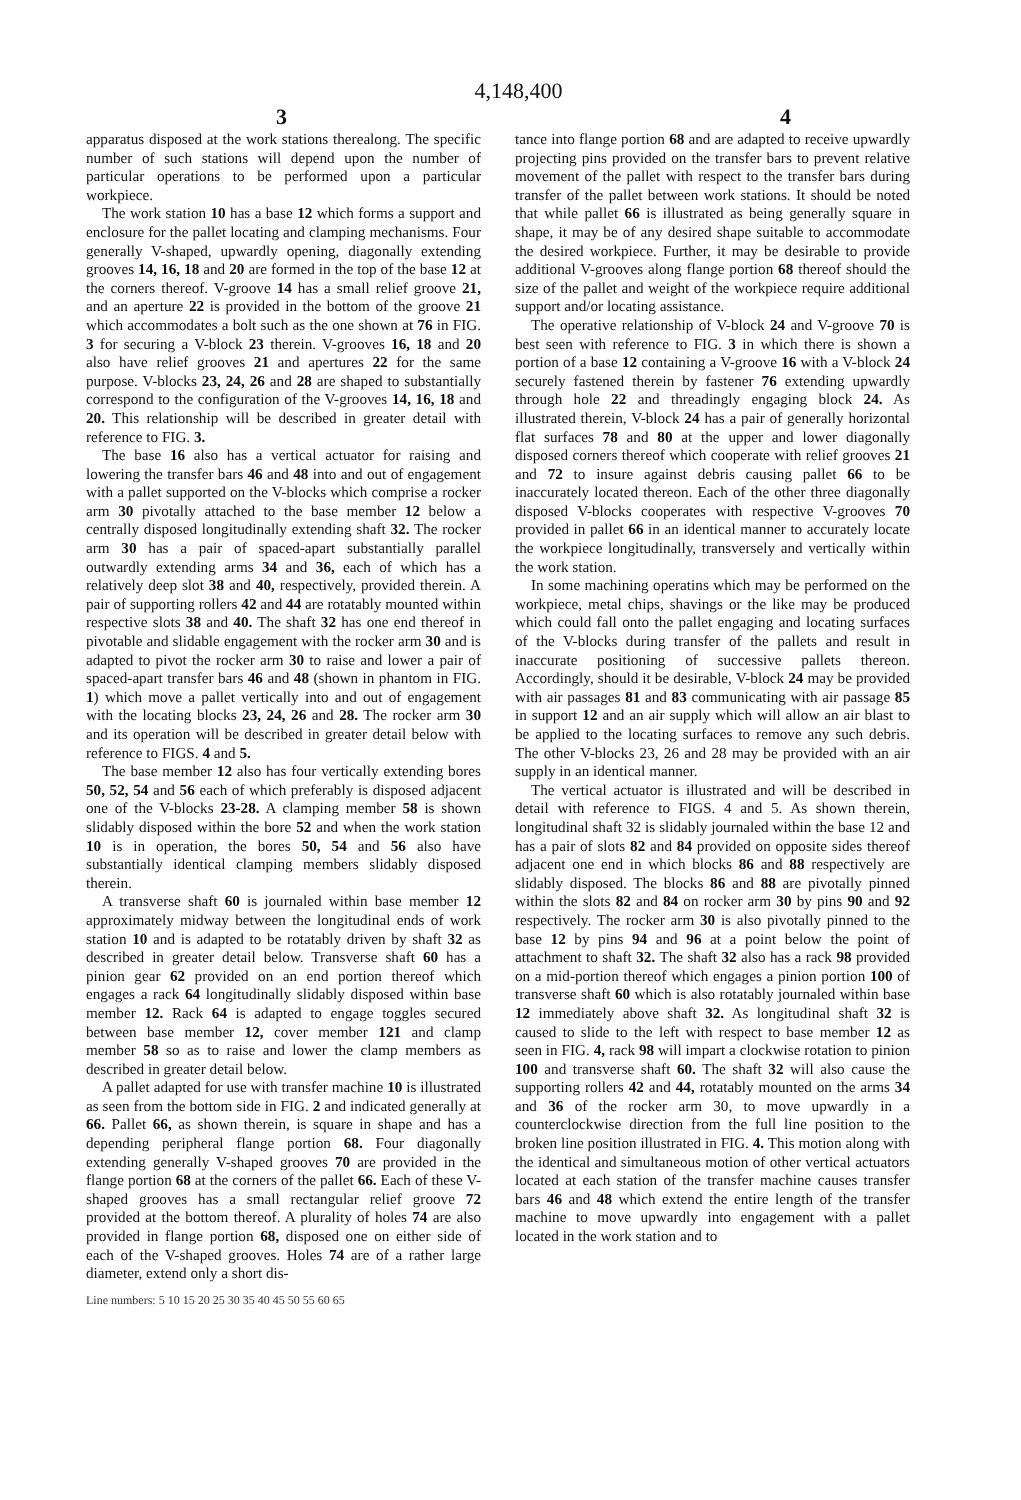4,148,400
3 4
apparatus disposed at the work stations therealong. The specific number of such stations will depend upon the number of particular operations to be performed upon a particular workpiece.
The work station 10 has a base 12 which forms a support and enclosure for the pallet locating and clamping mechanisms. Four generally V-shaped, upwardly opening, diagonally extending grooves 14, 16, 18 and 20 are formed in the top of the base 12 at the corners thereof. V-groove 14 has a small relief groove 21, and an aperture 22 is provided in the bottom of the groove 21 which accommodates a bolt such as the one shown at 76 in FIG. 3 for securing a V-block 23 therein. V-grooves 16, 18 and 20 also have relief grooves 21 and apertures 22 for the same purpose. V-blocks 23, 24, 26 and 28 are shaped to substantially correspond to the configuration of the V-grooves 14, 16, 18 and 20. This relationship will be described in greater detail with reference to FIG. 3.
The base 16 also has a vertical actuator for raising and lowering the transfer bars 46 and 48 into and out of engagement with a pallet supported on the V-blocks which comprise a rocker arm 30 pivotally attached to the base member 12 below a centrally disposed longitudinally extending shaft 32. The rocker arm 30 has a pair of spaced-apart substantially parallel outwardly extending arms 34 and 36, each of which has a relatively deep slot 38 and 40, respectively, provided therein. A pair of supporting rollers 42 and 44 are rotatably mounted within respective slots 38 and 40. The shaft 32 has one end thereof in pivotable and slidable engagement with the rocker arm 30 and is adapted to pivot the rocker arm 30 to raise and lower a pair of spaced-apart transfer bars 46 and 48 (shown in phantom in FIG. 1) which move a pallet vertically into and out of engagement with the locating blocks 23, 24, 26 and 28. The rocker arm 30 and its operation will be described in greater detail below with reference to FIGS. 4 and 5.
The base member 12 also has four vertically extending bores 50, 52, 54 and 56 each of which preferably is disposed adjacent one of the V-blocks 23-28. A clamping member 58 is shown slidably disposed within the bore 52 and when the work station 10 is in operation, the bores 50, 54 and 56 also have substantially identical clamping members slidably disposed therein.
A transverse shaft 60 is journaled within base member 12 approximately midway between the longitudinal ends of work station 10 and is adapted to be rotatably driven by shaft 32 as described in greater detail below. Transverse shaft 60 has a pinion gear 62 provided on an end portion thereof which engages a rack 64 longitudinally slidably disposed within base member 12. Rack 64 is adapted to engage toggles secured between base member 12, cover member 121 and clamp member 58 so as to raise and lower the clamp members as described in greater detail below.
A pallet adapted for use with transfer machine 10 is illustrated as seen from the bottom side in FIG. 2 and indicated generally at 66. Pallet 66, as shown therein, is square in shape and has a depending peripheral flange portion 68. Four diagonally extending generally V-shaped grooves 70 are provided in the flange portion 68 at the corners of the pallet 66. Each of these V-shaped grooves has a small rectangular relief groove 72 provided at the bottom thereof. A plurality of holes 74 are also provided in flange portion 68, disposed one on either side of each of the V-shaped grooves. Holes 74 are of a rather large diameter, extend only a short dis-
tance into flange portion 68 and are adapted to receive upwardly projecting pins provided on the transfer bars to prevent relative movement of the pallet with respect to the transfer bars during transfer of the pallet between work stations. It should be noted that while pallet 66 is illustrated as being generally square in shape, it may be of any desired shape suitable to accommodate the desired workpiece. Further, it may be desirable to provide additional V-grooves along flange portion 68 thereof should the size of the pallet and weight of the workpiece require additional support and/or locating assistance.
The operative relationship of V-block 24 and V-groove 70 is best seen with reference to FIG. 3 in which there is shown a portion of a base 12 containing a V-groove 16 with a V-block 24 securely fastened therein by fastener 76 extending upwardly through hole 22 and threadingly engaging block 24. As illustrated therein, V-block 24 has a pair of generally horizontal flat surfaces 78 and 80 at the upper and lower diagonally disposed corners thereof which cooperate with relief grooves 21 and 72 to insure against debris causing pallet 66 to be inaccurately located thereon. Each of the other three diagonally disposed V-blocks cooperates with respective V-grooves 70 provided in pallet 66 in an identical manner to accurately locate the workpiece longitudinally, transversely and vertically within the work station.
In some machining operatins which may be performed on the workpiece, metal chips, shavings or the like may be produced which could fall onto the pallet engaging and locating surfaces of the V-blocks during transfer of the pallets and result in inaccurate positioning of successive pallets thereon. Accordingly, should it be desirable, V-block 24 may be provided with air passages 81 and 83 communicating with air passage 85 in support 12 and an air supply which will allow an air blast to be applied to the locating surfaces to remove any such debris. The other V-blocks 23, 26 and 28 may be provided with an air supply in an identical manner.
The vertical actuator is illustrated and will be described in detail with reference to FIGS. 4 and 5. As shown therein, longitudinal shaft 32 is slidably journaled within the base 12 and has a pair of slots 82 and 84 provided on opposite sides thereof adjacent one end in which blocks 86 and 88 respectively are slidably disposed. The blocks 86 and 88 are pivotally pinned within the slots 82 and 84 on rocker arm 30 by pins 90 and 92 respectively. The rocker arm 30 is also pivotally pinned to the base 12 by pins 94 and 96 at a point below the point of attachment to shaft 32. The shaft 32 also has a rack 98 provided on a mid-portion thereof which engages a pinion portion 100 of transverse shaft 60 which is also rotatably journaled within base 12 immediately above shaft 32. As longitudinal shaft 32 is caused to slide to the left with respect to base member 12 as seen in FIG. 4, rack 98 will impart a clockwise rotation to pinion 100 and transverse shaft 60. The shaft 32 will also cause the supporting rollers 42 and 44, rotatably mounted on the arms 34 and 36 of the rocker arm 30, to move upwardly in a counterclockwise direction from the full line position to the broken line position illustrated in FIG. 4. This motion along with the identical and simultaneous motion of other vertical actuators located at each station of the transfer machine causes transfer bars 46 and 48 which extend the entire length of the transfer machine to move upwardly into engagement with a pallet located in the work station and to
Line numbers: 5 10 15 20 25 30 35 40 45 50 55 60 65